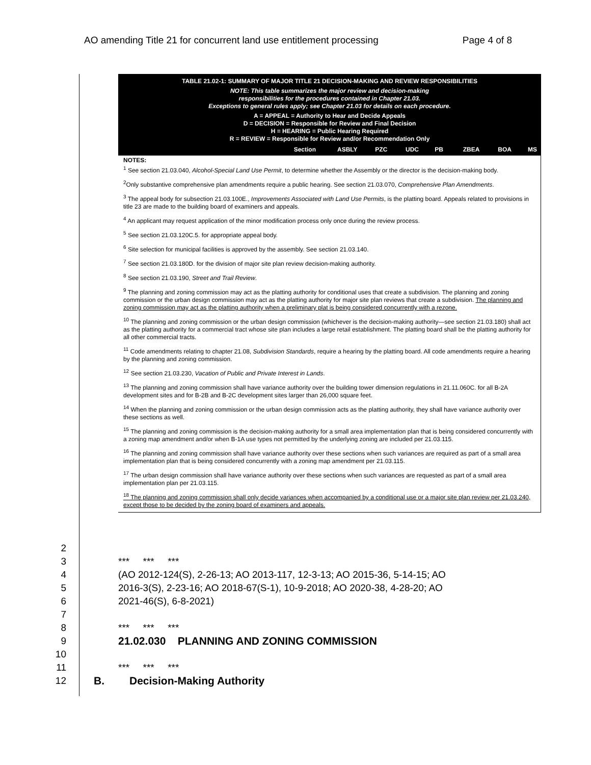AO amending Title 21 for concurrent land use entitlement processing Page 4 of 8
TABLE 21.02-1: SUMMARY OF MAJOR TITLE 21 DECISION-MAKING AND REVIEW RESPONSIBILITIES
NOTE: This table summarizes the major review and decision-making
responsibilities for the procedures contained in Chapter 21.03.
Exceptions to general rules apply; see Chapter 21.03 for details on each procedure.
A = APPEAL = Authority to Hear and Decide Appeals
D = DECISION = Responsible for Review and Final Decision
H = HEARING = Public Hearing Required
R = REVIEW = Responsible for Review and/or Recommendation Only
| Section | ASBLY | PZC | UDC | PB | ZBEA | BOA | MS |
| --- | --- | --- | --- | --- | --- | --- | --- |
NOTES:
<sup>1</sup> See section 21.03.040, Alcohol-Special Land Use Permit, to determine whether the Assembly or the director is the decision-making body.
<sup>2</sup> Only substantive comprehensive plan amendments require a public hearing. See section 21.03.070, Comprehensive Plan Amendments.
<sup>3</sup> The appeal body for subsection 21.03.100E., Improvements Associated with Land Use Permits, is the platting board. Appeals related to provisions in title 23 are made to the building board of examiners and appeals.
<sup>4</sup> An applicant may request application of the minor modification process only once during the review process.
<sup>5</sup> See section 21.03.120C.5. for appropriate appeal body.
<sup>6</sup> Site selection for municipal facilities is approved by the assembly. See section 21.03.140.
<sup>7</sup> See section 21.03.180D. for the division of major site plan review decision-making authority.
<sup>8</sup> See section 21.03.190, Street and Trail Review.
<sup>9</sup> The planning and zoning commission may act as the platting authority for conditional uses that create a subdivision. The planning and zoning commission or the urban design commission may act as the platting authority for major site plan reviews that create a subdivision. The planning and zoning commission may act as the platting authority when a preliminary plat is being considered concurrently with a rezone.
<sup>10</sup> The planning and zoning commission or the urban design commission (whichever is the decision-making authority—see section 21.03.180) shall act as the platting authority for a commercial tract whose site plan includes a large retail establishment. The platting board shall be the platting authority for all other commercial tracts.
<sup>11</sup> Code amendments relating to chapter 21.08, Subdivision Standards, require a hearing by the platting board. All code amendments require a hearing by the planning and zoning commission.
<sup>12</sup> See section 21.03.230, Vacation of Public and Private Interest in Lands.
<sup>13</sup> The planning and zoning commission shall have variance authority over the building tower dimension regulations in 21.11.060C. for all B-2A development sites and for B-2B and B-2C development sites larger than 26,000 square feet.
<sup>14</sup> When the planning and zoning commission or the urban design commission acts as the platting authority, they shall have variance authority over these sections as well.
<sup>15</sup> The planning and zoning commission is the decision-making authority for a small area implementation plan that is being considered concurrently with a zoning map amendment and/or when B-1A use types not permitted by the underlying zoning are included per 21.03.115.
<sup>16</sup> The planning and zoning commission shall have variance authority over these sections when such variances are required as part of a small area implementation plan that is being considered concurrently with a zoning map amendment per 21.03.115.
<sup>17</sup> The urban design commission shall have variance authority over these sections when such variances are requested as part of a small area implementation plan per 21.03.115.
<sup>18</sup> The planning and zoning commission shall only decide variances when accompanied by a conditional use or a major site plan review per 21.03.240, except those to be decided by the zoning board of examiners and appeals.
2
3 *** *** ***
4 (AO 2012-124(S), 2-26-13; AO 2013-117, 12-3-13; AO 2015-36, 5-14-15; AO
5 2016-3(S), 2-23-16; AO 2018-67(S-1), 10-9-2018; AO 2020-38, 4-28-20; AO
6 2021-46(S), 6-8-2021)
7
8 *** *** ***
9 21.02.030 PLANNING AND ZONING COMMISSION
10
11 *** *** ***
12 B. Decision-Making Authority